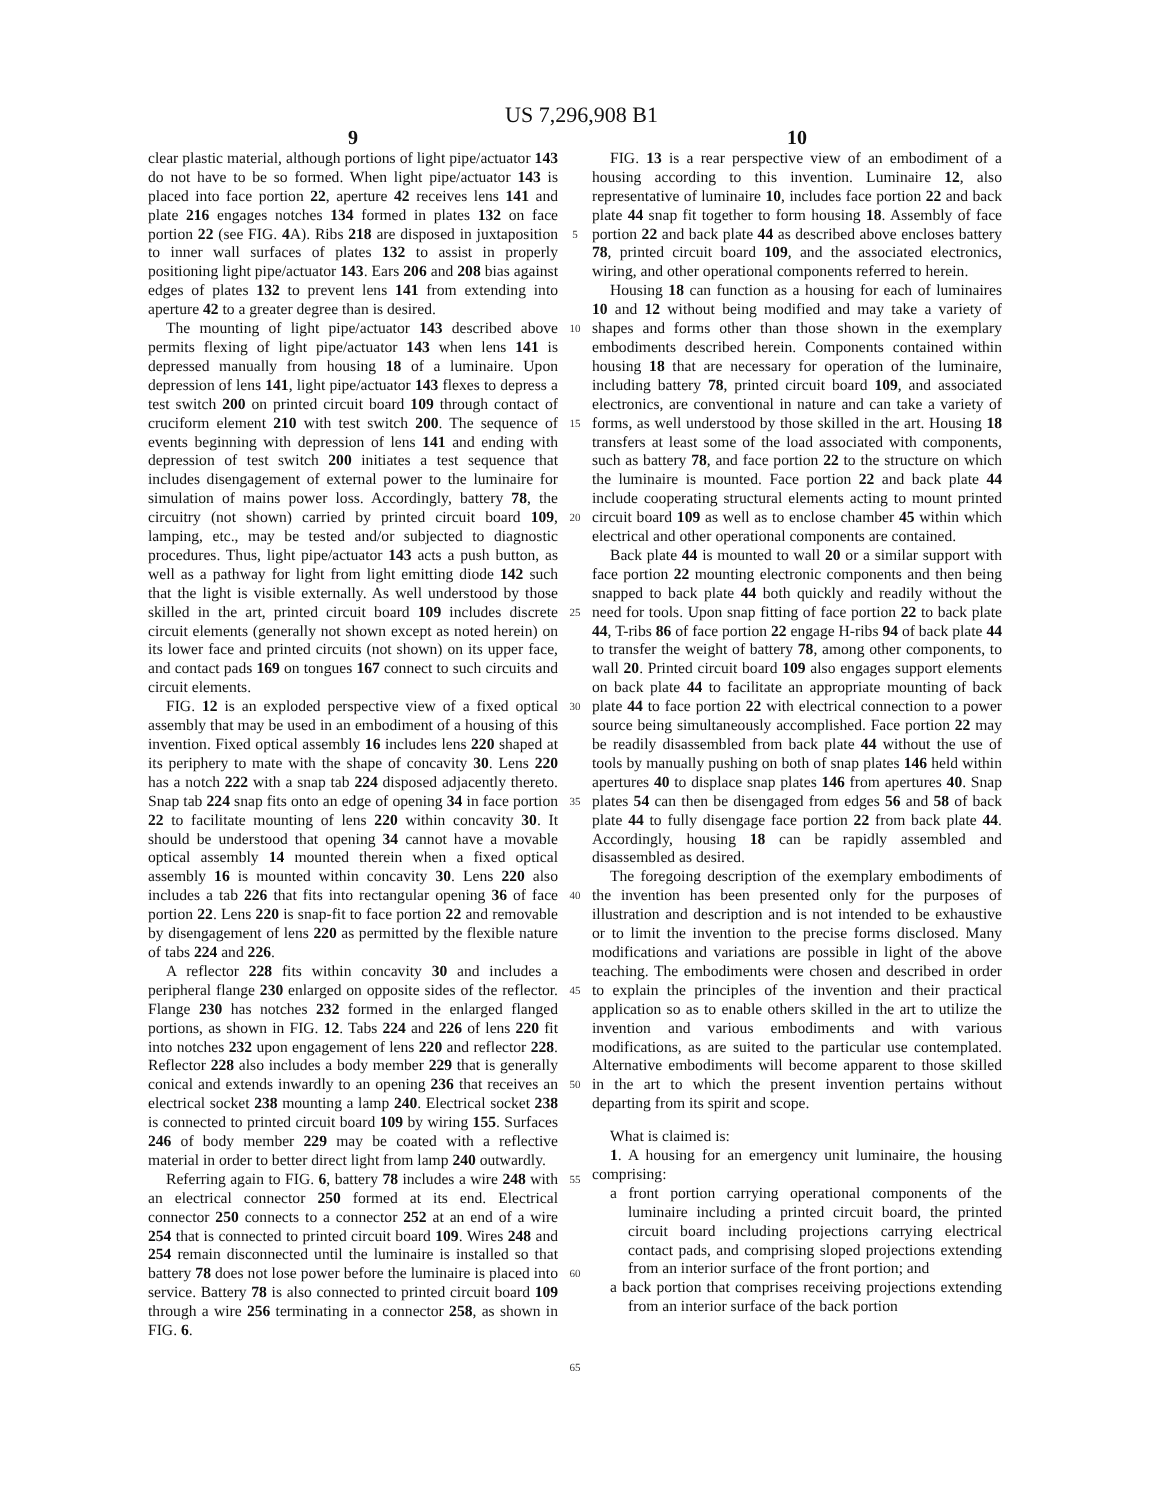US 7,296,908 B1
9
clear plastic material, although portions of light pipe/actuator 143 do not have to be so formed. When light pipe/actuator 143 is placed into face portion 22, aperture 42 receives lens 141 and plate 216 engages notches 134 formed in plates 132 on face portion 22 (see FIG. 4 A). Ribs 218 are disposed in juxtaposition to inner wall surfaces of plates 132 to assist in properly positioning light pipe/actuator 143. Ears 206 and 208 bias against edges of plates 132 to prevent lens 141 from extending into aperture 42 to a greater degree than is desired.
The mounting of light pipe/actuator 143 described above permits flexing of light pipe/actuator 143 when lens 141 is depressed manually from housing 18 of a luminaire. Upon depression of lens 141, light pipe/actuator 143 flexes to depress a test switch 200 on printed circuit board 109 through contact of cruciform element 210 with test switch 200. The sequence of events beginning with depression of lens 141 and ending with depression of test switch 200 initiates a test sequence that includes disengagement of external power to the luminaire for simulation of mains power loss. Accordingly, battery 78, the circuitry (not shown) carried by printed circuit board 109, lamping, etc., may be tested and/or subjected to diagnostic procedures. Thus, light pipe/actuator 143 acts a push button, as well as a pathway for light from light emitting diode 142 such that the light is visible externally. As well understood by those skilled in the art, printed circuit board 109 includes discrete circuit elements (generally not shown except as noted herein) on its lower face and printed circuits (not shown) on its upper face, and contact pads 169 on tongues 167 connect to such circuits and circuit elements.
FIG. 12 is an exploded perspective view of a fixed optical assembly that may be used in an embodiment of a housing of this invention. Fixed optical assembly 16 includes lens 220 shaped at its periphery to mate with the shape of concavity 30. Lens 220 has a notch 222 with a snap tab 224 disposed adjacently thereto. Snap tab 224 snap fits onto an edge of opening 34 in face portion 22 to facilitate mounting of lens 220 within concavity 30. It should be understood that opening 34 cannot have a movable optical assembly 14 mounted therein when a fixed optical assembly 16 is mounted within concavity 30. Lens 220 also includes a tab 226 that fits into rectangular opening 36 of face portion 22. Lens 220 is snap-fit to face portion 22 and removable by disengagement of lens 220 as permitted by the flexible nature of tabs 224 and 226.
A reflector 228 fits within concavity 30 and includes a peripheral flange 230 enlarged on opposite sides of the reflector. Flange 230 has notches 232 formed in the enlarged flanged portions, as shown in FIG. 12. Tabs 224 and 226 of lens 220 fit into notches 232 upon engagement of lens 220 and reflector 228. Reflector 228 also includes a body member 229 that is generally conical and extends inwardly to an opening 236 that receives an electrical socket 238 mounting a lamp 240. Electrical socket 238 is connected to printed circuit board 109 by wiring 155. Surfaces 246 of body member 229 may be coated with a reflective material in order to better direct light from lamp 240 outwardly.
Referring again to FIG. 6, battery 78 includes a wire 248 with an electrical connector 250 formed at its end. Electrical connector 250 connects to a connector 252 at an end of a wire 254 that is connected to printed circuit board 109. Wires 248 and 254 remain disconnected until the luminaire is installed so that battery 78 does not lose power before the luminaire is placed into service. Battery 78 is also connected to printed circuit board 109 through a wire 256 terminating in a connector 258, as shown in FIG. 6.
5
10
15
20
25
30
35
40
45
50
55
60
65
10
FIG. 13 is a rear perspective view of an embodiment of a housing according to this invention. Luminaire 12, also representative of luminaire 10, includes face portion 22 and back plate 44 snap fit together to form housing 18. Assembly of face portion 22 and back plate 44 as described above encloses battery 78, printed circuit board 109, and the associated electronics, wiring, and other operational components referred to herein.
Housing 18 can function as a housing for each of luminaires 10 and 12 without being modified and may take a variety of shapes and forms other than those shown in the exemplary embodiments described herein. Components contained within housing 18 that are necessary for operation of the luminaire, including battery 78, printed circuit board 109, and associated electronics, are conventional in nature and can take a variety of forms, as well understood by those skilled in the art. Housing 18 transfers at least some of the load associated with components, such as battery 78, and face portion 22 to the structure on which the luminaire is mounted. Face portion 22 and back plate 44 include cooperating structural elements acting to mount printed circuit board 109 as well as to enclose chamber 45 within which electrical and other operational components are contained.
Back plate 44 is mounted to wall 20 or a similar support with face portion 22 mounting electronic components and then being snapped to back plate 44 both quickly and readily without the need for tools. Upon snap fitting of face portion 22 to back plate 44, T-ribs 86 of face portion 22 engage H-ribs 94 of back plate 44 to transfer the weight of battery 78, among other components, to wall 20. Printed circuit board 109 also engages support elements on back plate 44 to facilitate an appropriate mounting of back plate 44 to face portion 22 with electrical connection to a power source being simultaneously accomplished. Face portion 22 may be readily disassembled from back plate 44 without the use of tools by manually pushing on both of snap plates 146 held within apertures 40 to displace snap plates 146 from apertures 40. Snap plates 54 can then be disengaged from edges 56 and 58 of back plate 44 to fully disengage face portion 22 from back plate 44. Accordingly, housing 18 can be rapidly assembled and disassembled as desired.
The foregoing description of the exemplary embodiments of the invention has been presented only for the purposes of illustration and description and is not intended to be exhaustive or to limit the invention to the precise forms disclosed. Many modifications and variations are possible in light of the above teaching. The embodiments were chosen and described in order to explain the principles of the invention and their practical application so as to enable others skilled in the art to utilize the invention and various embodiments and with various modifications, as are suited to the particular use contemplated. Alternative embodiments will become apparent to those skilled in the art to which the present invention pertains without departing from its spirit and scope.
What is claimed is:
1. A housing for an emergency unit luminaire, the housing comprising:
a front portion carrying operational components of the luminaire including a printed circuit board, the printed circuit board including projections carrying electrical contact pads, and comprising sloped projections extending from an interior surface of the front portion; and
a back portion that comprises receiving projections extending from an interior surface of the back portion